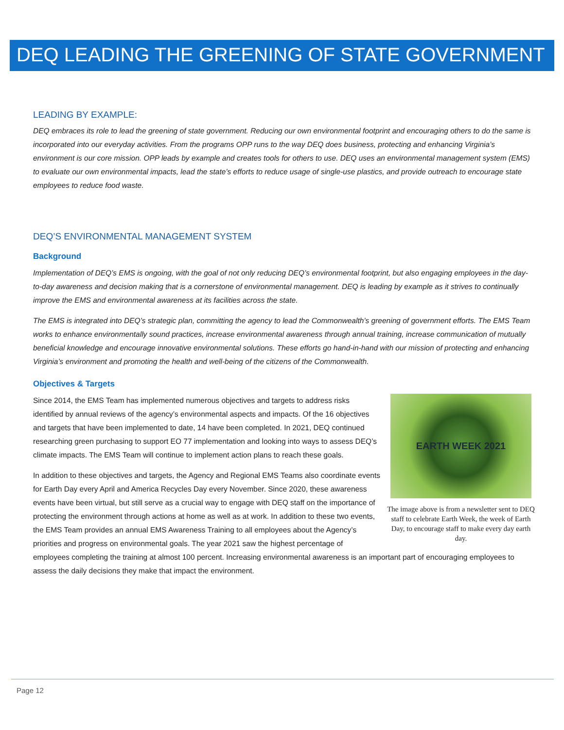DEQ LEADING THE GREENING OF STATE GOVERNMENT
LEADING BY EXAMPLE:
DEQ embraces its role to lead the greening of state government. Reducing our own environmental footprint and encouraging others to do the same is incorporated into our everyday activities. From the programs OPP runs to the way DEQ does business, protecting and enhancing Virginia’s environment is our core mission. OPP leads by example and creates tools for others to use. DEQ uses an environmental management system (EMS) to evaluate our own environmental impacts, lead the state’s efforts to reduce usage of single-use plastics, and provide outreach to encourage state employees to reduce food waste.
DEQ’S ENVIRONMENTAL MANAGEMENT SYSTEM
Background
Implementation of DEQ’s EMS is ongoing, with the goal of not only reducing DEQ’s environmental footprint, but also engaging employees in the day-to-day awareness and decision making that is a cornerstone of environmental management. DEQ is leading by example as it strives to continually improve the EMS and environmental awareness at its facilities across the state.
The EMS is integrated into DEQ’s strategic plan, committing the agency to lead the Commonwealth’s greening of government efforts. The EMS Team works to enhance environmentally sound practices, increase environmental awareness through annual training, increase communication of mutually beneficial knowledge and encourage innovative environmental solutions. These efforts go hand-in-hand with our mission of protecting and enhancing Virginia’s environment and promoting the health and well-being of the citizens of the Commonwealth.
Objectives & Targets
EARTH WEEK 2021
The image above is from a newsletter sent to DEQ staff to celebrate Earth Week, the week of Earth Day, to encourage staff to make every day earth day.
Since 2014, the EMS Team has implemented numerous objectives and targets to address risks identified by annual reviews of the agency’s environmental aspects and impacts. Of the 16 objectives and targets that have been implemented to date, 14 have been completed. In 2021, DEQ continued researching green purchasing to support EO 77 implementation and looking into ways to assess DEQ’s climate impacts. The EMS Team will continue to implement action plans to reach these goals.
In addition to these objectives and targets, the Agency and Regional EMS Teams also coordinate events for Earth Day every April and America Recycles Day every November. Since 2020, these awareness events have been virtual, but still serve as a crucial way to engage with DEQ staff on the importance of protecting the environment through actions at home as well as at work. In addition to these two events, the EMS Team provides an annual EMS Awareness Training to all employees about the Agency’s priorities and progress on environmental goals. The year 2021 saw the highest percentage of employees completing the training at almost 100 percent. Increasing environmental awareness is an important part of encouraging employees to assess the daily decisions they make that impact the environment.
Page 12